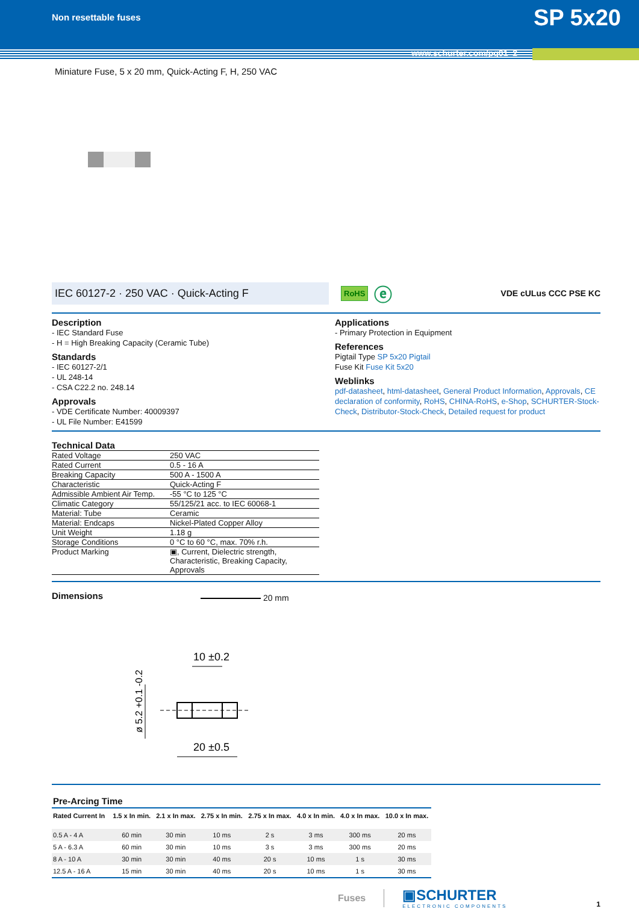Non resettable fuses
SP 5x20
www.schurter.com/pg01_2
Miniature Fuse, 5 x 20 mm, Quick-Acting F, H, 250 VAC
IEC 60127-2 · 250 VAC · Quick-Acting F
RoHS
ⓔ
VDE cULus CCC PSE KC
Description
- IEC Standard Fuse
- H = High Breaking Capacity (Ceramic Tube)
Standards
- IEC 60127-2/1
- UL 248-14
- CSA C22.2 no. 248.14
Approvals
- VDE Certificate Number: 40009397
- UL File Number: E41599
Applications
- Primary Protection in Equipment
References
Pigtail Type SP 5x20 Pigtail
Fuse Kit Fuse Kit 5x20
Weblinks
pdf-datasheet, html-datasheet, General Product Information, Approvals, CE declaration of conformity, RoHS, CHINA-RoHS, e-Shop, SCHURTER-Stock-Check, Distributor-Stock-Check, Detailed request for product
Technical Data
| Rated Voltage | 250 VAC |
| Rated Current | 0.5 - 16 A |
| Breaking Capacity | 500 A - 1500 A |
| Characteristic | Quick-Acting F |
| Admissible Ambient Air Temp. | -55 °C to 125 °C |
| Climatic Category | 55/125/21 acc. to IEC 60068-1 |
| Material: Tube | Ceramic |
| Material: Endcaps | Nickel-Plated Copper Alloy |
| Unit Weight | 1.18 g |
| Storage Conditions | 0 °C to 60 °C, max. 70% r.h. |
| Product Marking | ▣, Current, Dielectric strength, Characteristic, Breaking Capacity, Approvals |
Dimensions
20 mm
10 ±0.2
20 ±0.5
ø 5.2 +0.1 -0.2
Pre-Arcing Time
| Rated Current In | 1.5 x In min. | 2.1 x In max. | 2.75 x In min. | 2.75 x In max. | 4.0 x In min. | 4.0 x In max. | 10.0 x In max. |
| --- | --- | --- | --- | --- | --- | --- | --- |
| 0.5 A - 4 A | 60 min | 30 min | 10 ms | 2 s | 3 ms | 300 ms | 20 ms |
| 5 A - 6.3 A | 60 min | 30 min | 10 ms | 3 s | 3 ms | 300 ms | 20 ms |
| 8 A - 10 A | 30 min | 30 min | 40 ms | 20 s | 10 ms | 1 s | 30 ms |
| 12.5 A - 16 A | 15 min | 30 min | 40 ms | 20 s | 10 ms | 1 s | 30 ms |
Fuses
▣SCHURTER
ELECTRONIC COMPONENTS
1